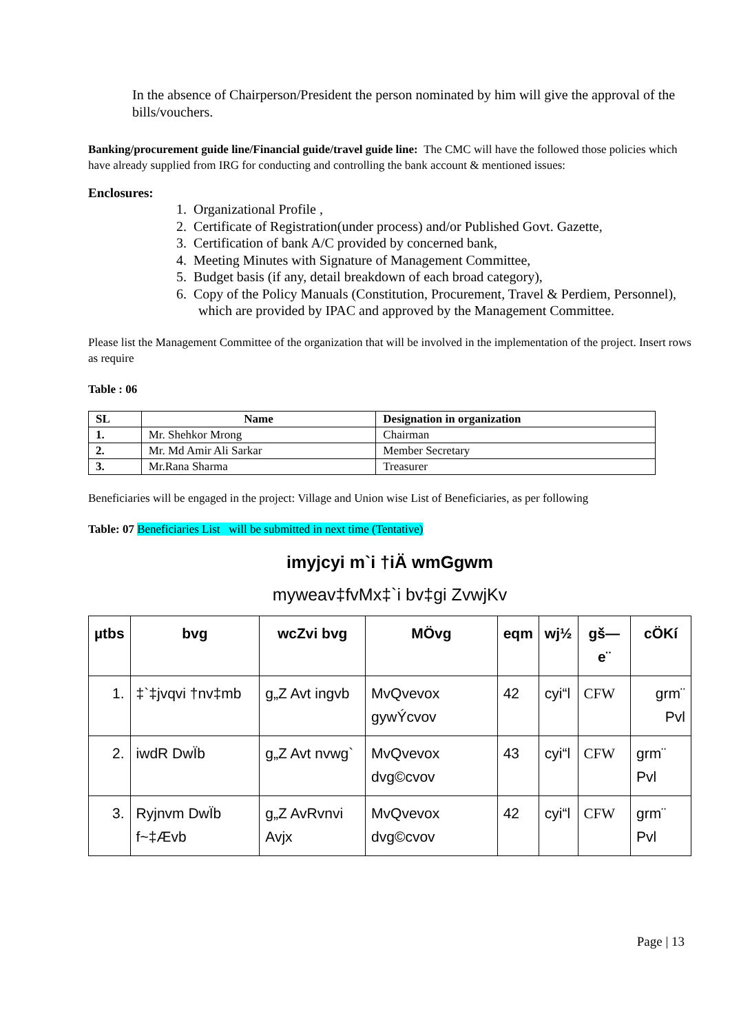In the absence of Chairperson/President the person nominated by him will give the approval of the bills/vouchers.
Banking/procurement guide line/Financial guide/travel guide line: The CMC will have the followed those policies which have already supplied from IRG for conducting and controlling the bank account & mentioned issues:
Enclosures:
1. Organizational Profile ,
2. Certificate of Registration(under process) and/or Published Govt. Gazette,
3. Certification of bank A/C provided by concerned bank,
4. Meeting Minutes with Signature of Management Committee,
5. Budget basis (if any, detail breakdown of each broad category),
6. Copy of the Policy Manuals (Constitution, Procurement, Travel & Perdiem, Personnel), which are provided by IPAC and approved by the Management Committee.
Please list the Management Committee of the organization that will be involved in the implementation of the project. Insert rows as require
Table : 06
| SL | Name | Designation in organization |
| --- | --- | --- |
| 1. | Mr. Shehkor Mrong | Chairman |
| 2. | Mr. Md Amir Ali Sarkar | Member Secretary |
| 3. | Mr.Rana Sharma | Treasurer |
Beneficiaries will be engaged in the project: Village and Union wise List of Beneficiaries, as per following
Table: 07 Beneficiaries List will be submitted in next time (Tentative)
imyjcyi m`i †iÄ wmGgwm
myweav‡fvMx‡`i bv‡gi ZvwjKv
| µtbs | bvg | wcZvi bvg | MÖvg | eqm | wj½ | gš—e¨ | cÖKí |
| --- | --- | --- | --- | --- | --- | --- | --- |
| 1. | ‡`‡jvqvi †nv‡mb | g„Z Avt ingvb | MvQvevox gywÝcvov | 42 | cyi“l | CFW | grm¨ Pvl |
| 2. | iwdR DwÏb | g„Z Avt nvwg` | MvQvevox dvg©cvov | 43 | cyi“l | CFW | grm¨ Pvl |
| 3. | Ryjnvm DwÏb f~‡Ævb | g„Z AvRvnvi Avjx | MvQvevox dvg©cvov | 42 | cyi“l | CFW | grm¨ Pvl |
Page | 13